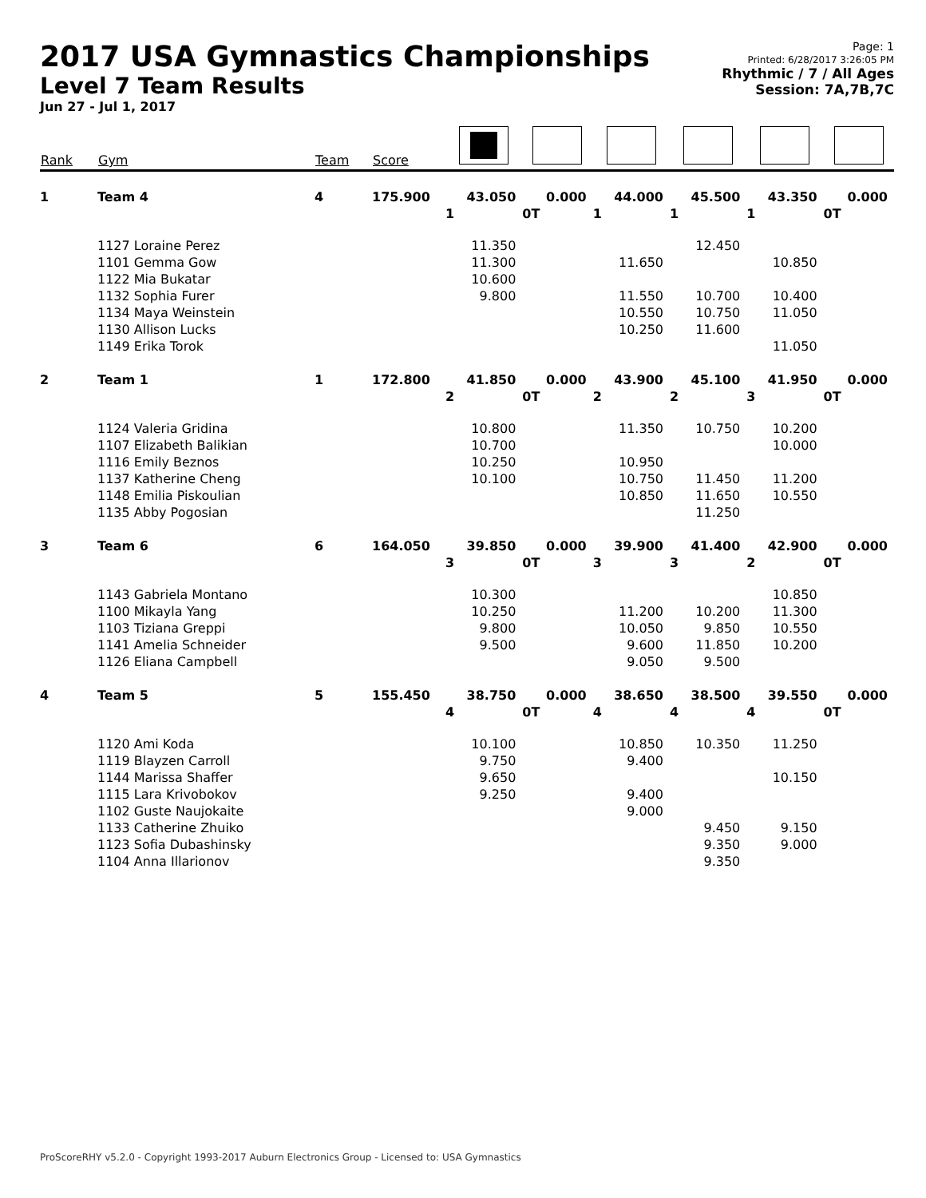2017 USA Gymnastics Championships
Level 7 Team Results
Jun 27 - Jul 1, 2017
Page: 1
Printed: 6/28/2017 3:26:05 PM
Rhythmic / 7 / All Ages
Session: 7A,7B,7C
| Rank | Gym | Team | Score | | | | | | |
| --- | --- | --- | --- | --- | --- | --- | --- | --- | --- |
| 1 | Team 4 | 4 | 175.900 | 43.050 | 0.000 | 44.000 | 45.500 | 43.350 | 0.000 |
| | | | | 1 | 0T | 1 | 1 | 1 | 0T |
| | 1127 Loraine Perez | | | 11.350 | | | 12.450 | | |
| | 1101 Gemma Gow | | | 11.300 | | 11.650 | | 10.850 | |
| | 1122 Mia Bukatar | | | 10.600 | | | | | |
| | 1132 Sophia Furer | | | 9.800 | | 11.550 | 10.700 | 10.400 | |
| | 1134 Maya Weinstein | | | | | 10.550 | 10.750 | 11.050 | |
| | 1130 Allison Lucks | | | | | 10.250 | 11.600 | | |
| | 1149 Erika Torok | | | | | | | 11.050 | |
| 2 | Team 1 | 1 | 172.800 | 41.850 | 0.000 | 43.900 | 45.100 | 41.950 | 0.000 |
| | | | | 2 | 0T | 2 | 2 | 3 | 0T |
| | 1124 Valeria Gridina | | | 10.800 | | 11.350 | 10.750 | 10.200 | |
| | 1107 Elizabeth Balikian | | | 10.700 | | | | 10.000 | |
| | 1116 Emily Beznos | | | 10.250 | | 10.950 | | | |
| | 1137 Katherine Cheng | | | 10.100 | | 10.750 | 11.450 | 11.200 | |
| | 1148 Emilia Piskoulian | | | | | 10.850 | 11.650 | 10.550 | |
| | 1135 Abby Pogosian | | | | | | 11.250 | | |
| 3 | Team 6 | 6 | 164.050 | 39.850 | 0.000 | 39.900 | 41.400 | 42.900 | 0.000 |
| | | | | 3 | 0T | 3 | 3 | 2 | 0T |
| | 1143 Gabriela Montano | | | 10.300 | | | | 10.850 | |
| | 1100 Mikayla Yang | | | 10.250 | | 11.200 | 10.200 | 11.300 | |
| | 1103 Tiziana Greppi | | | 9.800 | | 10.050 | 9.850 | 10.550 | |
| | 1141 Amelia Schneider | | | 9.500 | | 9.600 | 11.850 | 10.200 | |
| | 1126 Eliana Campbell | | | | | 9.050 | 9.500 | | |
| 4 | Team 5 | 5 | 155.450 | 38.750 | 0.000 | 38.650 | 38.500 | 39.550 | 0.000 |
| | | | | 4 | 0T | 4 | 4 | 4 | 0T |
| | 1120 Ami Koda | | | 10.100 | | 10.850 | 10.350 | 11.250 | |
| | 1119 Blayzen Carroll | | | 9.750 | | 9.400 | | | |
| | 1144 Marissa Shaffer | | | 9.650 | | | | 10.150 | |
| | 1115 Lara Krivobokov | | | 9.250 | | 9.400 | | | |
| | 1102 Guste Naujokaite | | | | | 9.000 | | | |
| | 1133 Catherine Zhuiko | | | | | | 9.450 | 9.150 | |
| | 1123 Sofia Dubashinsky | | | | | | 9.350 | 9.000 | |
| | 1104 Anna Illarionov | | | | | | 9.350 | | |
ProScoreRHY v5.2.0 - Copyright 1993-2017 Auburn Electronics Group - Licensed to: USA Gymnastics